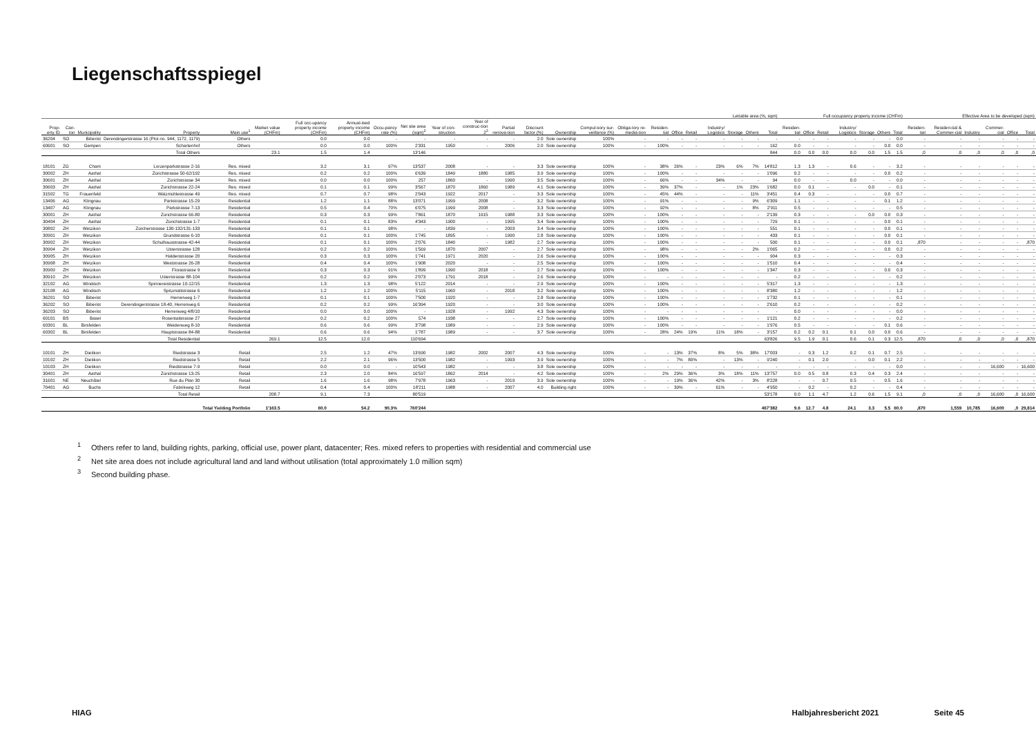Liegenschaftsspiegel
| | | | | | | | | | | | | | | | | | Lettable area (%, sqm) | | | | | | | Full occupancy property income (CHFm) | | | | | | | Effective Area to be developed (sqm) | | | | | |
| --- | --- | --- | --- | --- | --- | --- | --- | --- | --- | --- | --- | --- | --- | --- | --- | --- | --- | --- | --- | --- | --- | --- | --- | --- | --- | --- | --- | --- | --- | --- | --- | --- | --- | --- | --- | --- |
| Prop-erty ID | Can-ton | Municipality | Property | Main use<sup>1</sup> | Market value (CHFm) | Full occ-upancy property income (CHFm) | Annual-ised property income (CHFm) | Occu-pancy rate (%) | Net site area (sqm)<sup>2</sup> | Year of con-struction | Year of construc-tion 2<sup>3</sup> | Partial renova-tion | Discount factor (%) | Ownership | Compul-sory sur-veillance (%) | Obliga-tory re-media-tion | Residen-tial | Office | Retail | Industry/ Logistics | Storage | Others | Total | Residen-tial | Office | Retail | Industry/ Logistics | Storage | Others | Total | Residen-tial | Residen-tial & Commer-cial | Industry | Commer-cial | Office | Total |
| 36204 | SO | Biberist | Derendingerstrasse 16 (Plot no. 944, 1172, 1179) | Others | | 0.0 | 0.0 | - | - | - | - | - | 2.0 | Sole ownership | 100% | - | - | - | - | - | - | - | - | - | - | - | - | - | - | 0.0 | - | - | - | - | - | - |
| 60601 | SO | Gempen | Schartenhof | Others | | 0.0 | 0.0 | 100% | 2'331 | 1950 | - | 2006 | 2.0 | Sole ownership | 100% | - | 100% | - | - | - | - | - | 162 | 0.0 | - | - | - | - | 0.0 | 0.0 | - | - | - | - | - | - |
| | | | Total Others | | 23.1 | 1.5 | 1.4 | | 13'146 | | | | | | | | | | | | | | 844 | 0.0 | 0.0 | 0.0 | 0.0 | 0.0 | 1.5 | 1.5 | ,0 | ,0 | ,0 | ,0 | ,0 | ,0 |
| 18101 | ZG | Cham | Lorzenparkstrasse 2-16 | Res. mixed | | 3.2 | 3.1 | 97% | 13'537 | 2008 | - | - | 3.3 | Sole ownership | 100% | - | 38% | 26% | - | 23% | 6% | 7% | 14'812 | 1.3 | 1.3 | - | 0.6 | - | - | 3.2 | - | - | - | - | - | - |
| 30002 | ZH | Aathal | Zürichstrasse 50-62/192 | Res. mixed | | 0.2 | 0.2 | 100% | 6'639 | 1849 | 1880 | 1985 | 3.9 | Sole ownership | 100% | - | 100% | - | - | - | - | - | 1'096 | 0.2 | - | - | - | - | 0.0 | 0.2 | - | - | - | - | - | - |
| 30601 | ZH | Aathal | Zürichstrasse 34 | Res. mixed | | 0.0 | 0.0 | 100% | 257 | 1860 | - | 1990 | 3.5 | Sole ownership | 100% | - | 66% | - | - | 34% | - | - | 94 | 0.0 | - | - | 0.0 | - | - | 0.0 | - | - | - | - | - | - |
| 30603 | ZH | Aathal | Zürichstrasse 22-24 | Res. mixed | | 0.1 | 0.1 | 99% | 3'567 | 1870 | 1860 | 1989 | 4.1 | Sole ownership | 100% | - | 39% | 37% | - | - | 1% | 23% | 1'682 | 0.0 | 0.1 | - | - | 0.0 | - | 0.1 | - | - | - | - | - | - |
| 31502 | TG | Frauenfeld | Walzmühlestrasse 49 | Res. mixed | | 0.7 | 0.7 | 98% | 2'043 | 1922 | 2017 | - | 3.3 | Sole ownership | 100% | - | 45% | 44% | - | - | - | 11% | 3'451 | 0.4 | 0.3 | - | - | - | 0.0 | 0.7 | - | - | - | - | - | - |
| 13406 | AG | Klingnau | Parkstrasse 15-29 | Residential | | 1.2 | 1.1 | 88% | 13'071 | 1999 | 2008 | - | 3.2 | Sole ownership | 100% | - | 91% | - | - | - | - | 9% | 6'309 | 1.1 | - | - | - | - | 0.1 | 1.2 | - | - | - | - | - | - |
| 13407 | AG | Klingnau | Parkstrasse 7-13 | Residential | | 0.5 | 0.4 | 70% | 6'075 | 1999 | 2008 | - | 3.3 | Sole ownership | 100% | - | 92% | - | - | - | - | 8% | 2'911 | 0.5 | - | - | - | - | - | 0.5 | - | - | - | - | - | - |
| 30001 | ZH | Aathal | Zürichstrasse 66-80 | Residential | | 0.3 | 0.3 | 99% | 7'861 | 1870 | 1915 | 1988 | 3.3 | Sole ownership | 100% | - | 100% | - | - | - | - | - | 2'139 | 0.3 | - | - | - | 0.0 | 0.0 | 0.3 | - | - | - | - | - | - |
| 30404 | ZH | Aathal | Zürichstrasse 1-7 | Residential | | 0.1 | 0.1 | 83% | 4'343 | 1900 | - | 1995 | 3.4 | Sole ownership | 100% | - | 100% | - | - | - | - | - | 729 | 0.1 | - | - | - | - | 0.0 | 0.1 | - | - | - | - | - | - |
| 30802 | ZH | Wetzikon | Zürcherstrasse 130-132/131-133 | Residential | | 0.1 | 0.1 | 98% | - | 1839 | - | 2003 | 3.4 | Sole ownership | 100% | - | 100% | - | - | - | - | - | 551 | 0.1 | - | - | - | - | 0.0 | 0.1 | - | - | - | - | - | - |
| 30901 | ZH | Wetzikon | Grundstrasse 6-10 | Residential | | 0.1 | 0.1 | 100% | 1'745 | 1895 | - | 1990 | 2.8 | Sole ownership | 100% | - | 100% | - | - | - | - | - | 433 | 0.1 | - | - | - | - | 0.0 | 0.1 | - | - | - | - | - | - |
| 30902 | ZH | Wetzikon | Schulhausstrasse 42-44 | Residential | | 0.1 | 0.1 | 100% | 2'076 | 1840 | - | 1982 | 2.7 | Sole ownership | 100% | - | 100% | - | - | - | - | - | 500 | 0.1 | - | - | - | - | 0.0 | 0.1 | ,870 | - | - | - | - | ,870 |
| 30904 | ZH | Wetzikon | Usterstrasse 128 | Residential | | 0.2 | 0.2 | 100% | 1'569 | 1870 | 2007 | - | 2.7 | Sole ownership | 100% | - | 98% | - | - | - | - | 2% | 1'065 | 0.2 | - | - | - | - | 0.0 | 0.2 | - | - | - | - | - | - |
| 30905 | ZH | Wetzikon | Haldenstrasse 20 | Residential | | 0.3 | 0.3 | 100% | 1'741 | 1971 | 2020 | - | 2.6 | Sole ownership | 100% | - | 100% | - | - | - | - | - | 904 | 0.3 | - | - | - | - | - | 0.3 | - | - | - | - | - | - |
| 30908 | ZH | Wetzikon | Weststrasse 26-28 | Residential | | 0.4 | 0.4 | 100% | 1'908 | 2020 | - | - | 2.5 | Sole ownership | 100% | - | 100% | - | - | - | - | - | 1'510 | 0.4 | - | - | - | - | - | 0.4 | - | - | - | - | - | - |
| 30909 | ZH | Wetzikon | Florastrasse 9 | Residential | | 0.3 | 0.3 | 91% | 1'899 | 1990 | 2018 | - | 2.7 | Sole ownership | 100% | - | 100% | - | - | - | - | - | 1'347 | 0.3 | - | - | - | - | 0.0 | 0.3 | - | - | - | - | - | - |
| 30910 | ZH | Wetzikon | Usterstrasse 88-104 | Residential | | 0.2 | 0.2 | 99% | 2'073 | 1791 | 2018 | - | 2.6 | Sole ownership | 100% | - | - | - | - | - | - | - | - | 0.2 | - | - | - | - | - | 0.2 | - | - | - | - | - | - |
| 32102 | AG | Windisch | Spinnereistrasse 10-12/15 | Residential | | 1.3 | 1.3 | 98% | 5'122 | 2014 | - | - | 2.9 | Sole ownership | 100% | - | 100% | - | - | - | - | - | 5'317 | 1.3 | - | - | - | - | - | 1.3 | - | - | - | - | - | - |
| 32108 | AG | Windisch | Spitzmattstrasse 6 | Residential | | 1.2 | 1.2 | 100% | 5'115 | 1960 | - | 2018 | 3.2 | Sole ownership | 100% | - | 100% | - | - | - | - | - | 8'380 | 1.2 | - | - | - | - | - | 1.2 | - | - | - | - | - | - |
| 36201 | SO | Biberist | Herrenweg 1-7 | Residential | | 0.1 | 0.1 | 100% | 7'500 | 1920 | - | - | 2.8 | Sole ownership | 100% | - | 100% | - | - | - | - | - | 1'732 | 0.1 | - | - | - | - | - | 0.1 | - | - | - | - | - | - |
| 36202 | SO | Biberist | Derendingerstrasse 18-40, Herrenweg 6 | Residential | | 0.2 | 0.2 | 99% | 16'394 | 1920 | - | - | 3.0 | Sole ownership | 100% | - | 100% | - | - | - | - | - | 2'610 | 0.2 | - | - | - | - | - | 0.2 | - | - | - | - | - | - |
| 36203 | SO | Biberist | Herrenweg 4/8/10 | Residential | | 0.0 | 0.0 | 100% | - | 1928 | - | 1992 | 4.3 | Sole ownership | 100% | - | - | - | - | - | - | - | - | 0.0 | - | - | - | - | - | 0.0 | - | - | - | - | - | - |
| 60101 | BS | Basel | Rosentalstrasse 27 | Residential | | 0.2 | 0.2 | 100% | 574 | 1938 | - | - | 2.7 | Sole ownership | 100% | - | 100% | - | - | - | - | - | 1'121 | 0.2 | - | - | - | - | - | 0.2 | - | - | - | - | - | - |
| 60301 | BL | Birsfelden | Weidenweg 8-10 | Residential | | 0.6 | 0.6 | 99% | 3'798 | 1989 | - | - | 2.9 | Sole ownership | 100% | - | 100% | - | - | - | - | - | 1'976 | 0.5 | - | - | - | - | 0.1 | 0.6 | - | - | - | - | - | - |
| 60302 | BL | Birsfelden | Hauptstrasse 84-88 | Residential | | 0.6 | 0.6 | 94% | 1'787 | 1989 | - | - | 3.7 | Sole ownership | 100% | - | 28% | 24% | 19% | 11% | 18% | - | 3'157 | 0.2 | 0.2 | 0.1 | 0.1 | 0.0 | 0.0 | 0.6 | - | - | - | - | - | - |
| | | | Total Residential | | 269.1 | 12.5 | 12.0 | | 110'694 | | | | | | | | | | | | | | 63'826 | 9.5 | 1.9 | 0.1 | 0.6 | 0.1 | 0.3 | 12.5 | ,870 | ,0 | ,0 | ,0 | ,0 | ,870 |
| 10101 | ZH | Dietikon | Riedstrasse 3 | Retail | | 2.5 | 1.2 | 47% | 13'690 | 1982 | 2002 | 2007 | 4.3 | Sole ownership | 100% | - | - | 13% | 37% | 8% | 5% | 38% | 17'003 | - | 0.3 | 1.2 | 0.2 | 0.1 | 0.7 | 2.5 | - | - | - | - | - | - |
| 10102 | ZH | Dietikon | Riedstrasse 5 | Retail | | 2.2 | 2.1 | 96% | 13'500 | 1982 | - | 1993 | 3.9 | Sole ownership | 100% | - | - | 7% | 80% | - | 13% | - | 9'240 | - | 0.1 | 2.0 | - | 0.0 | 0.1 | 2.2 | - | - | - | - | - | - |
| 10103 | ZH | Dietikon | Riedstrasse 7-9 | Retail | | 0.0 | 0.0 | - | 10'543 | 1982 | - | - | 3.8 | Sole ownership | 100% | - | - | - | - | - | - | - | - | - | - | - | - | - | - | 0.0 | - | - | - | 16,600 | - | 16,600 |
| 30401 | ZH | Aathal | Zürichstrasse 13-25 | Retail | | 2.3 | 2.0 | 84% | 16'597 | 1862 | 2014 | - | 4.2 | Sole ownership | 100% | - | 2% | 29% | 36% | 3% | 18% | 11% | 13'757 | 0.0 | 0.5 | 0.8 | 0.3 | 0.4 | 0.3 | 2.4 | - | - | - | - | - | - |
| 31601 | NE | Neuchâtel | Rue du Plan 30 | Retail | | 1.6 | 1.6 | 98% | 7'978 | 1963 | - | 2019 | 3.9 | Sole ownership | 100% | - | - | 19% | 36% | 42% | - | 3% | 8'228 | - | - | 0.7 | 0.5 | - | 0.5 | 1.6 | - | - | - | - | - | - |
| 70401 | AG | Buchs | Fabrikweg 12 | Retail | | 0.4 | 0.4 | 100% | 18'211 | 1988 | - | 2007 | 4.0 | Building right | 100% | - | - | 39% | - | 61% | - | - | 4'950 | - | 0.2 | - | 0.2 | - | - | 0.4 | - | - | - | - | - | - |
| | | | Total Retail | | 208.7 | 9.1 | 7.3 | | 80'519 | | | | | | | | | | | | | | 53'178 | 0.0 | 1.1 | 4.7 | 1.2 | 0.6 | 1.5 | 9.1 | ,0 | ,0 | ,0 | 16,600 | ,0 | 16,600 |
| | | | | Total Yielding Portfolio | 1'163.5 | 60.0 | 54.2 | 90.3% | 760'244 | | | | | | | | | | | | | | 467'382 | 9.6 | 12.7 | 4.8 | 24.1 | 3.3 | 5.5 | 60.0 | ,870 | 1,559 | 10,785 | 16,600 | ,0 | 29,814 |
<sup>1</sup> Others refer to land, building rights, parking, official use, power plant, datacenter; Res. mixed refers to properties with residential and commercial use
<sup>2</sup> Net site area does not include agricultural land and land without utilisation (total approximately 1.0 million sqm)
<sup>3</sup> Second building phase.
HIAG Halbjahresbericht 2021 Seite 45